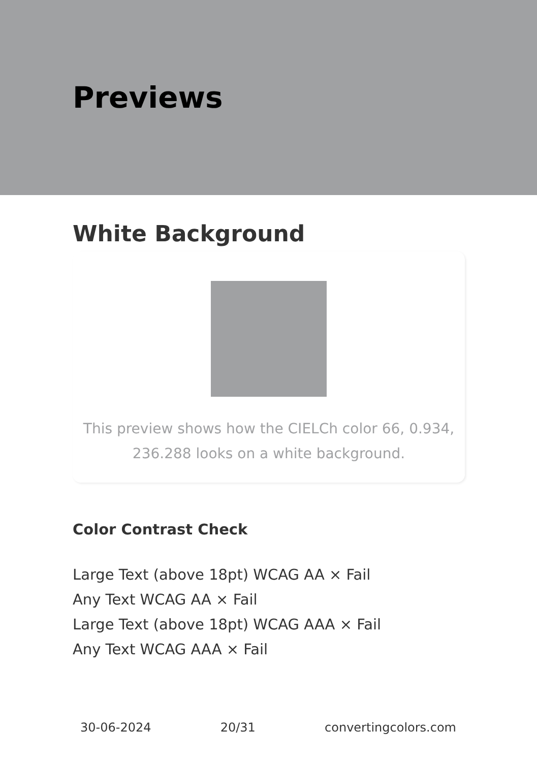Previews
White Background
This preview shows how the CIELCh color 66, 0.934, 236.288 looks on a white background.
Color Contrast Check
Large Text (above 18pt) WCAG AA × Fail
Any Text WCAG AA × Fail
Large Text (above 18pt) WCAG AAA × Fail
Any Text WCAG AAA × Fail
30-06-2024 20/31 convertingcolors.com